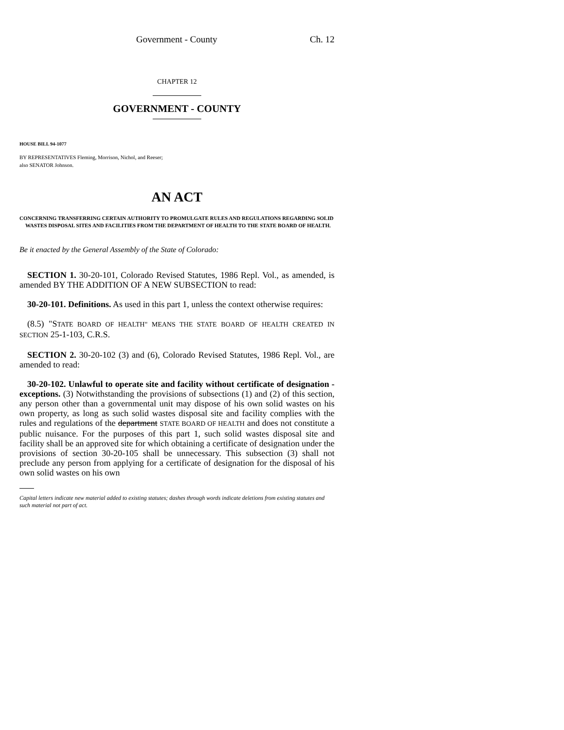Government - County Ch. 12
CHAPTER 12
GOVERNMENT - COUNTY
HOUSE BILL 94-1077
BY REPRESENTATIVES Fleming, Morrison, Nichol, and Reeser;
also SENATOR Johnson.
AN ACT
CONCERNING TRANSFERRING CERTAIN AUTHORITY TO PROMULGATE RULES AND REGULATIONS REGARDING SOLID WASTES DISPOSAL SITES AND FACILITIES FROM THE DEPARTMENT OF HEALTH TO THE STATE BOARD OF HEALTH.
Be it enacted by the General Assembly of the State of Colorado:
SECTION 1. 30-20-101, Colorado Revised Statutes, 1986 Repl. Vol., as amended, is amended BY THE ADDITION OF A NEW SUBSECTION to read:
30-20-101. Definitions. As used in this part 1, unless the context otherwise requires:
(8.5) "STATE BOARD OF HEALTH" MEANS THE STATE BOARD OF HEALTH CREATED IN SECTION 25-1-103, C.R.S.
SECTION 2. 30-20-102 (3) and (6), Colorado Revised Statutes, 1986 Repl. Vol., are amended to read:
30-20-102. Unlawful to operate site and facility without certificate of designation - exceptions. (3) Notwithstanding the provisions of subsections (1) and (2) of this section, any person other than a governmental unit may dispose of his own solid wastes on his own property, as long as such solid wastes disposal site and facility complies with the rules and regulations of the department STATE BOARD OF HEALTH and does not constitute a public nuisance. For the purposes of this part 1, such solid wastes disposal site and facility shall be an approved site for which obtaining a certificate of designation under the provisions of section 30-20-105 shall be unnecessary. This subsection (3) shall not preclude any person from applying for a certificate of designation for the disposal of his own solid wastes on his own
Capital letters indicate new material added to existing statutes; dashes through words indicate deletions from existing statutes and such material not part of act.